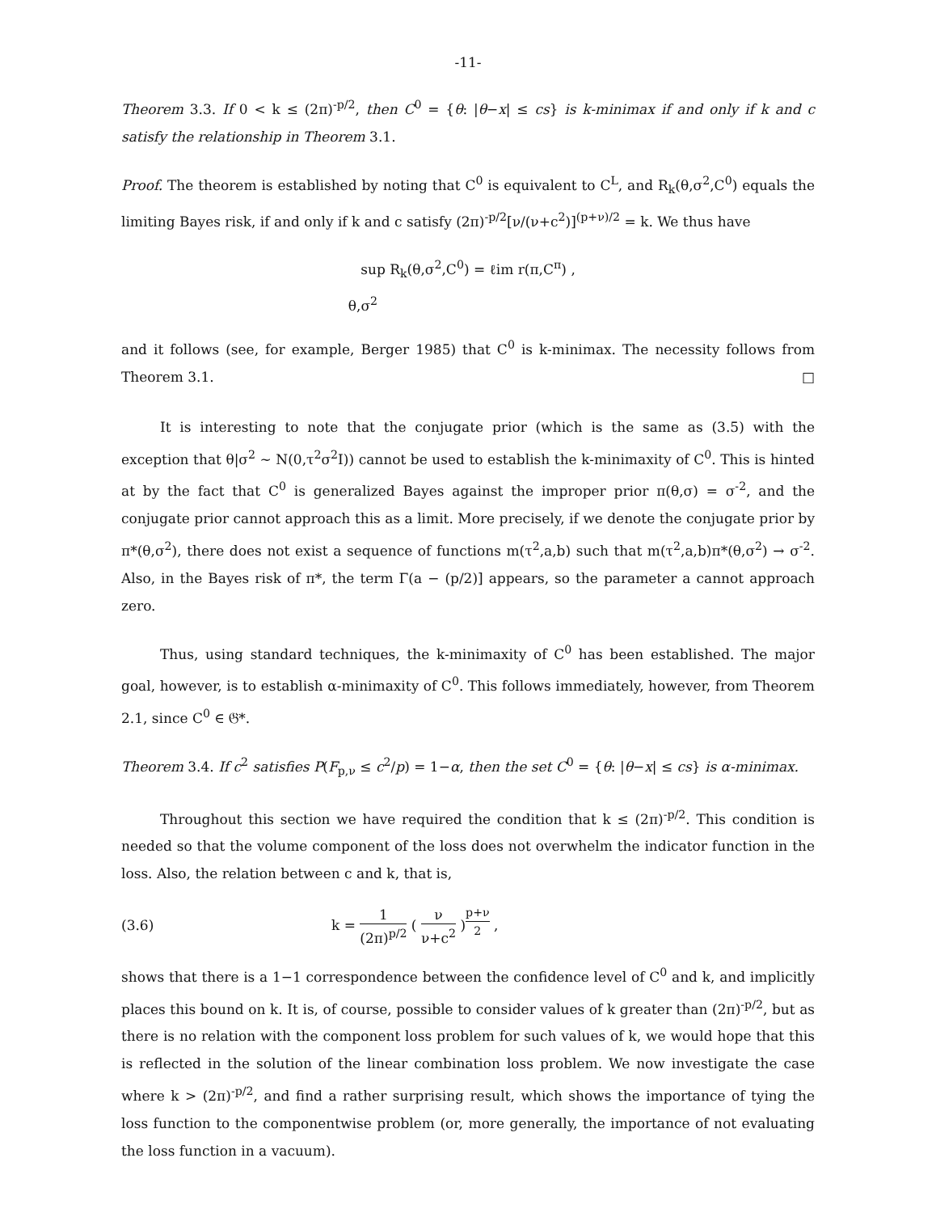-11-
Theorem 3.3. If 0 < k ≤ (2π)<sup>-p/2</sup>, then C<sup>0</sup> = {θ: |θ−x| ≤ cs} is k-minimax if and only if k and c satisfy the relationship in Theorem 3.1.
Proof. The theorem is established by noting that C<sup>0</sup> is equivalent to C<sup>L</sup>, and R<sub>k</sub>(θ,σ<sup>2</sup>,C<sup>0</sup>) equals the limiting Bayes risk, if and only if k and c satisfy (2π)<sup>-p/2</sup>[ν/(ν+c<sup>2</sup>)]<sup>(p+ν)/2</sup> = k. We thus have
sup R<sub>k</sub>(θ,σ<sup>2</sup>,C<sup>0</sup>) = ℓim r(π,C<sup>π</sup>) ,
θ,σ<sup>2</sup>
and it follows (see, for example, Berger 1985) that C<sup>0</sup> is k-minimax. The necessity follows from Theorem 3.1. □
It is interesting to note that the conjugate prior (which is the same as (3.5) with the exception that θ|σ<sup>2</sup> ∼ N(0,τ<sup>2</sup>σ<sup>2</sup>I)) cannot be used to establish the k-minimaxity of C<sup>0</sup>. This is hinted at by the fact that C<sup>0</sup> is generalized Bayes against the improper prior π(θ,σ) = σ<sup>-2</sup>, and the conjugate prior cannot approach this as a limit. More precisely, if we denote the conjugate prior by π*(θ,σ<sup>2</sup>), there does not exist a sequence of functions m(τ<sup>2</sup>,a,b) such that m(τ<sup>2</sup>,a,b)π*(θ,σ<sup>2</sup>) → σ<sup>-2</sup>. Also, in the Bayes risk of π*, the term Γ(a − (p/2)] appears, so the parameter a cannot approach zero.
Thus, using standard techniques, the k-minimaxity of C<sup>0</sup> has been established. The major goal, however, is to establish α-minimaxity of C<sup>0</sup>. This follows immediately, however, from Theorem 2.1, since C<sup>0</sup> ∈ 𝔊*.
Theorem 3.4. If c<sup>2</sup> satisfies P(F<sub>p,ν</sub> ≤ c<sup>2</sup>/p) = 1−α, then the set C<sup>0</sup> = {θ: |θ−x| ≤ cs} is α-minimax.
Throughout this section we have required the condition that k ≤ (2π)<sup>-p/2</sup>. This condition is needed so that the volume component of the loss does not overwhelm the indicator function in the loss. Also, the relation between c and k, that is,
(3.6) k = 1 (2π)<sup>p/2</sup> ( ν ν+c<sup>2</sup> )<sup>p+ν 2</sup> ,
shows that there is a 1−1 correspondence between the confidence level of C<sup>0</sup> and k, and implicitly places this bound on k. It is, of course, possible to consider values of k greater than (2π)<sup>-p/2</sup>, but as there is no relation with the component loss problem for such values of k, we would hope that this is reflected in the solution of the linear combination loss problem. We now investigate the case where k > (2π)<sup>-p/2</sup>, and find a rather surprising result, which shows the importance of tying the loss function to the componentwise problem (or, more generally, the importance of not evaluating the loss function in a vacuum).